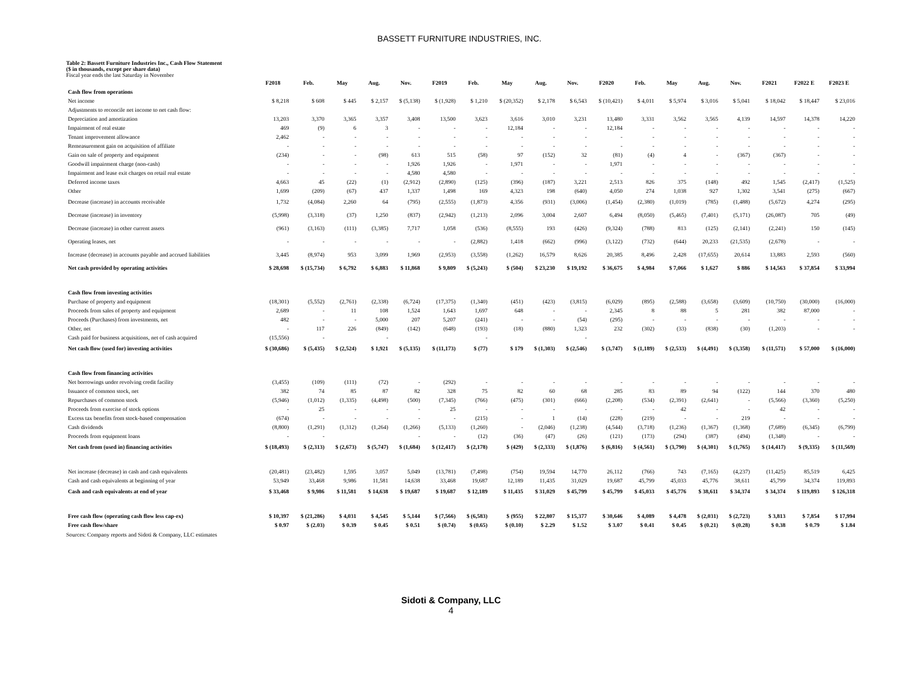BASSETT FURNITURE INDUSTRIES, INC.
Table 2: Bassett Furniture Industries Inc., Cash Flow Statement
($ in thousands, except per share data)
Fiscal year ends the last Saturday in November
| | F2018 | Feb. | May | Aug. | Nov. | F2019 | Feb. | May | Aug. | Nov. | F2020 | Feb. | May | Aug. | Nov. | F2021 | F2022 E | F2023 E |
| --- | --- | --- | --- | --- | --- | --- | --- | --- | --- | --- | --- | --- | --- | --- | --- | --- | --- | --- |
| Cash flow from operations | | | | | | | | | | | | | | | | | | |
| Net income | $ 8,218 | $ 608 | $ 445 | $ 2,157 | $ (5,138) | $ (1,928) | $ 1,210 | $ (20,352) | $ 2,178 | $ 6,543 | $ (10,421) | $ 4,011 | $ 5,974 | $ 3,016 | $ 5,041 | $ 18,042 | $ 18,447 | $ 23,016 |
| Adjustments to reconcile net income to net cash flow: | | | | | | | | | | | | | | | | | | |
| Depreciation and amortization | 13,203 | 3,370 | 3,365 | 3,357 | 3,408 | 13,500 | 3,623 | 3,616 | 3,010 | 3,231 | 13,480 | 3,331 | 3,562 | 3,565 | 4,139 | 14,597 | 14,378 | 14,220 |
| Impairment of real estate | 469 | (9) | 6 | 3 | - | - | - | 12,184 | - | - | 12,184 | - | - | - | - | - | - | - |
| Tenant improvement allowance | 2,462 | - | - | - | - | - | - | - | - | - | - | - | - | - | - | - | - | - |
| Remeasurement gain on acquisition of affiliate | - | - | - | - | - | - | - | - | - | - | - | - | - | - | - | - | - | - |
| Gain on sale of property and equipment | (234) | - | - | (98) | 613 | 515 | (58) | 97 | (152) | 32 | (81) | (4) | 4 | - | (367) | (367) | - | - |
| Goodwill impairment charge (non-cash) | - | - | - | - | 1,926 | 1,926 | - | 1,971 | - | - | 1,971 | - | - | - | - | - | - | - |
| Impairment and lease exit charges on retail real estate | - | - | - | - | 4,580 | 4,580 | - | - | - | - | - | - | - | - | - | - | - | - |
| Deferred income taxes | 4,663 | 45 | (22) | (1) | (2,912) | (2,890) | (125) | (396) | (187) | 3,221 | 2,513 | 826 | 375 | (148) | 492 | 1,545 | (2,417) | (1,525) |
| Other | 1,699 | (209) | (67) | 437 | 1,337 | 1,498 | 169 | 4,323 | 198 | (640) | 4,050 | 274 | 1,038 | 927 | 1,302 | 3,541 | (275) | (667) |
| Decrease (increase) in accounts receivable | 1,732 | (4,084) | 2,260 | 64 | (795) | (2,555) | (1,873) | 4,356 | (931) | (3,006) | (1,454) | (2,380) | (1,019) | (785) | (1,488) | (5,672) | 4,274 | (295) |
| Decrease (increase) in inventory | (5,998) | (3,318) | (37) | 1,250 | (837) | (2,942) | (1,213) | 2,096 | 3,004 | 2,607 | 6,494 | (8,050) | (5,465) | (7,401) | (5,171) | (26,087) | 705 | (49) |
| Decrease (increase) in other current assets | (961) | (3,163) | (111) | (3,385) | 7,717 | 1,058 | (536) | (8,555) | 193 | (426) | (9,324) | (788) | 813 | (125) | (2,141) | (2,241) | 150 | (145) |
| Operating leases, net | - | - | - | - | - | - | (2,882) | 1,418 | (662) | (996) | (3,122) | (732) | (644) | 20,233 | (21,535) | (2,678) | - | - |
| Increase (decrease) in accounts payable and accrued liabilities | 3,445 | (8,974) | 953 | 3,099 | 1,969 | (2,953) | (3,558) | (1,262) | 16,579 | 8,626 | 20,385 | 8,496 | 2,428 | (17,655) | 20,614 | 13,883 | 2,593 | (560) |
| Net cash provided by operating activities | $ 28,698 | $ (15,734) | $ 6,792 | $ 6,883 | $ 11,868 | $ 9,809 | $ (5,243) | $ (504) | $ 23,230 | $ 19,192 | $ 36,675 | $ 4,984 | $ 7,066 | $ 1,627 | $ 886 | $ 14,563 | $ 37,854 | $ 33,994 |
| Cash flow from investing activities | | | | | | | | | | | | | | | | | | |
| Purchase of property and equipment | (18,301) | (5,552) | (2,761) | (2,338) | (6,724) | (17,375) | (1,340) | (451) | (423) | (3,815) | (6,029) | (895) | (2,588) | (3,658) | (3,609) | (10,750) | (30,000) | (16,000) |
| Proceeds from sales of property and equipment | 2,689 | - | 11 | 108 | 1,524 | 1,643 | 1,697 | 648 | - | - | 2,345 | 8 | 88 | 5 | 281 | 382 | 87,000 | - |
| Proceeds (Purchases) from investments, net | 482 | - | - | 5,000 | 207 | 5,207 | (241) | - | - | (54) | (295) | - | - | - | - | - | - | - |
| Other, net | - | 117 | 226 | (849) | (142) | (648) | (193) | (18) | (880) | 1,323 | 232 | (302) | (33) | (838) | (30) | (1,203) | - | - |
| Cash paid for business acquisitions, net of cash acquired | (15,556) | - | | - | | | - | | | - | | | | | | | | |
| Net cash flow (used for) investing activities | $ (30,686) | $ (5,435) | $ (2,524) | $ 1,921 | $ (5,135) | $ (11,173) | $ (77) | $ 179 | $ (1,303) | $ (2,546) | $ (3,747) | $ (1,189) | $ (2,533) | $ (4,491) | $ (3,358) | $ (11,571) | $ 57,000 | $ (16,000) |
| Cash flow from financing activities | | | | | | | | | | | | | | | | | | |
| Net borrowings under revolving credit facility | (3,455) | (109) | (111) | (72) | - | (292) | - | - | - | - | - | - | - | - | - | - | - | - |
| Issuance of common stock, net | 382 | 74 | 85 | 87 | 82 | 328 | 75 | 82 | 60 | 68 | 285 | 83 | 89 | 94 | (122) | 144 | 370 | 480 |
| Repurchases of common stock | (5,946) | (1,012) | (1,335) | (4,498) | (500) | (7,345) | (766) | (475) | (301) | (666) | (2,208) | (534) | (2,391) | (2,641) | - | (5,566) | (3,360) | (5,250) |
| Proceeds from exercise of stock options | - | 25 | - | - | - | 25 | - | - | - | - | - | - | 42 | - | - | 42 | - | - |
| Excess tax benefits from stock-based compensation | (674) | - | - | - | - | - | (215) | - | 1 | (14) | (228) | (219) | - | - | 219 | - | - | - |
| Cash dividends | (8,800) | (1,291) | (1,312) | (1,264) | (1,266) | (5,133) | (1,260) | - | (2,046) | (1,238) | (4,544) | (3,718) | (1,236) | (1,367) | (1,368) | (7,689) | (6,345) | (6,799) |
| Proceeds from equipment loans | - | - | | | - | - | (12) | (36) | (47) | (26) | (121) | (173) | (294) | (387) | (494) | (1,348) | - | - |
| Net cash from (used in) financing activities | $ (18,493) | $ (2,313) | $ (2,673) | $ (5,747) | $ (1,684) | $ (12,417) | $ (2,178) | $ (429) | $ (2,333) | $ (1,876) | $ (6,816) | $ (4,561) | $ (3,790) | $ (4,301) | $ (1,765) | $ (14,417) | $ (9,335) | $ (11,569) |
| Net increase (decrease) in cash and cash equivalents | (20,481) | (23,482) | 1,595 | 3,057 | 5,049 | (13,781) | (7,498) | (754) | 19,594 | 14,770 | 26,112 | (766) | 743 | (7,165) | (4,237) | (11,425) | 85,519 | 6,425 |
| Cash and cash equivalents at beginning of year | 53,949 | 33,468 | 9,986 | 11,581 | 14,638 | 33,468 | 19,687 | 12,189 | 11,435 | 31,029 | 19,687 | 45,799 | 45,033 | 45,776 | 38,611 | 45,799 | 34,374 | 119,893 |
| Cash and cash equivalents at end of year | $ 33,468 | $ 9,986 | $ 11,581 | $ 14,638 | $ 19,687 | $ 19,687 | $ 12,189 | $ 11,435 | $ 31,029 | $ 45,799 | $ 45,799 | $ 45,033 | $ 45,776 | $ 38,611 | $ 34,374 | $ 34,374 | $ 119,893 | $ 126,318 |
| Free cash flow (operating cash flow less cap-ex) | $ 10,397 | $ (21,286) | $ 4,031 | $ 4,545 | $ 5,144 | $ (7,566) | $ (6,583) | $ (955) | $ 22,807 | $ 15,377 | $ 30,646 | $ 4,089 | $ 4,478 | $ (2,031) | $ (2,723) | $ 3,813 | $ 7,854 | $ 17,994 |
| Free cash flow/share | $ 0.97 | $ (2.03) | $ 0.39 | $ 0.45 | $ 0.51 | $ (0.74) | $ (0.65) | $ (0.10) | $ 2.29 | $ 1.52 | $ 3.07 | $ 0.41 | $ 0.45 | $ (0.21) | $ (0.28) | $ 0.38 | $ 0.79 | $ 1.84 |
Sources: Company reports and Sidoti & Company, LLC estimates
Sidoti & Company, LLC
4